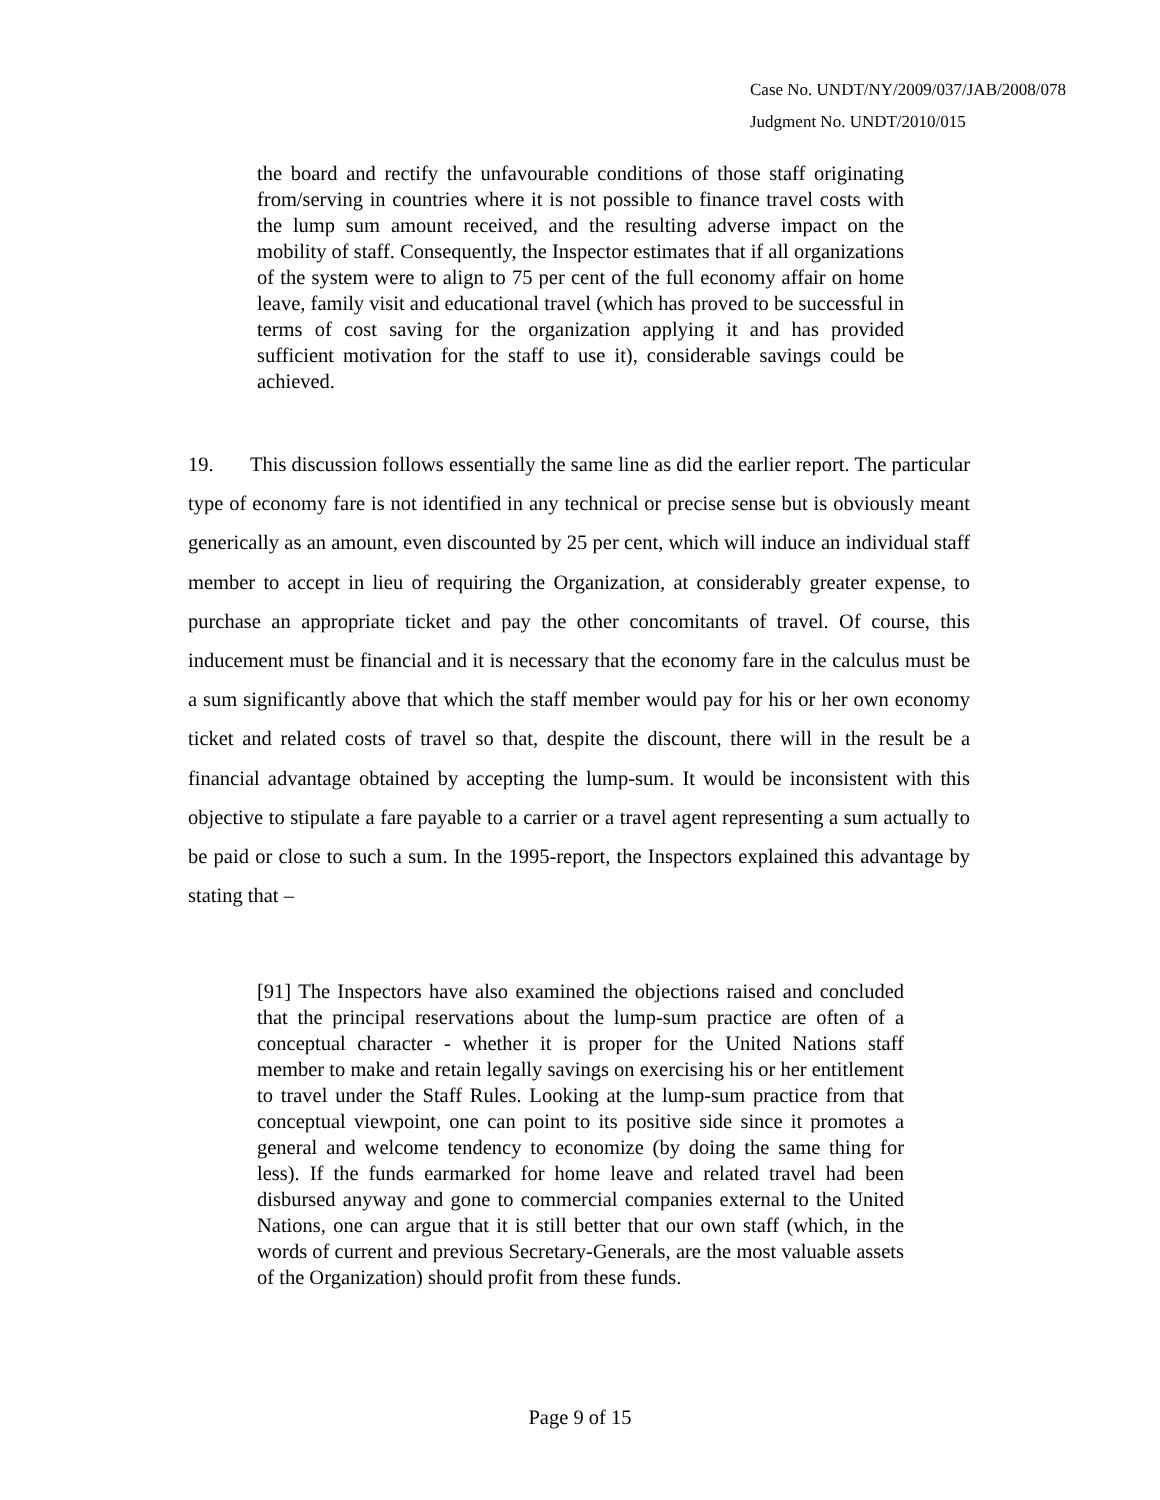Case No. UNDT/NY/2009/037/JAB/2008/078
Judgment No. UNDT/2010/015
the board and rectify the unfavourable conditions of those staff originating from/serving in countries where it is not possible to finance travel costs with the lump sum amount received, and the resulting adverse impact on the mobility of staff. Consequently, the Inspector estimates that if all organizations of the system were to align to 75 per cent of the full economy affair on home leave, family visit and educational travel (which has proved to be successful in terms of cost saving for the organization applying it and has provided sufficient motivation for the staff to use it), considerable savings could be achieved.
19. This discussion follows essentially the same line as did the earlier report. The particular type of economy fare is not identified in any technical or precise sense but is obviously meant generically as an amount, even discounted by 25 per cent, which will induce an individual staff member to accept in lieu of requiring the Organization, at considerably greater expense, to purchase an appropriate ticket and pay the other concomitants of travel. Of course, this inducement must be financial and it is necessary that the economy fare in the calculus must be a sum significantly above that which the staff member would pay for his or her own economy ticket and related costs of travel so that, despite the discount, there will in the result be a financial advantage obtained by accepting the lump-sum. It would be inconsistent with this objective to stipulate a fare payable to a carrier or a travel agent representing a sum actually to be paid or close to such a sum. In the 1995-report, the Inspectors explained this advantage by stating that –
[91] The Inspectors have also examined the objections raised and concluded that the principal reservations about the lump-sum practice are often of a conceptual character - whether it is proper for the United Nations staff member to make and retain legally savings on exercising his or her entitlement to travel under the Staff Rules. Looking at the lump-sum practice from that conceptual viewpoint, one can point to its positive side since it promotes a general and welcome tendency to economize (by doing the same thing for less). If the funds earmarked for home leave and related travel had been disbursed anyway and gone to commercial companies external to the United Nations, one can argue that it is still better that our own staff (which, in the words of current and previous Secretary-Generals, are the most valuable assets of the Organization) should profit from these funds.
Page 9 of 15